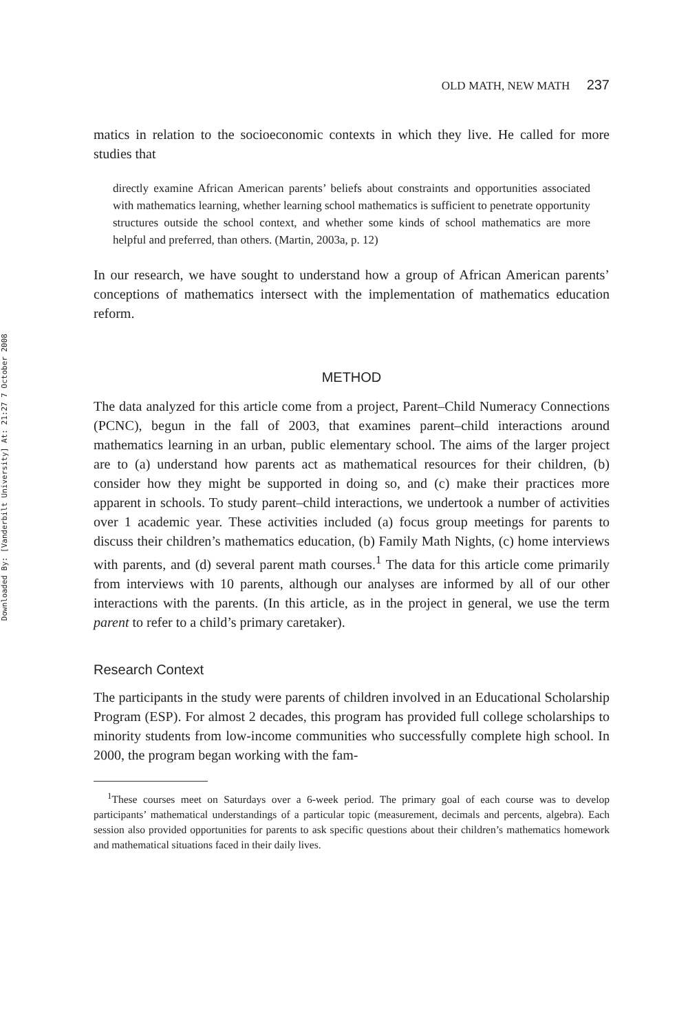Downloaded By: [Vanderbilt University] At: 21:27 7 October 2008
OLD MATH, NEW MATH 237
matics in relation to the socioeconomic contexts in which they live. He called for more studies that
directly examine African American parents’ beliefs about constraints and opportunities associated with mathematics learning, whether learning school mathematics is sufficient to penetrate opportunity structures outside the school context, and whether some kinds of school mathematics are more helpful and preferred, than others. (Martin, 2003a, p. 12)
In our research, we have sought to understand how a group of African American parents’ conceptions of mathematics intersect with the implementation of mathematics education reform.
METHOD
The data analyzed for this article come from a project, Parent–Child Numeracy Connections (PCNC), begun in the fall of 2003, that examines parent–child interactions around mathematics learning in an urban, public elementary school. The aims of the larger project are to (a) understand how parents act as mathematical resources for their children, (b) consider how they might be supported in doing so, and (c) make their practices more apparent in schools. To study parent–child interactions, we undertook a number of activities over 1 academic year. These activities included (a) focus group meetings for parents to discuss their children’s mathematics education, (b) Family Math Nights, (c) home interviews with parents, and (d) several parent math courses.<sup>1</sup> The data for this article come primarily from interviews with 10 parents, although our analyses are informed by all of our other interactions with the parents. (In this article, as in the project in general, we use the term parent to refer to a child’s primary caretaker).
Research Context
The participants in the study were parents of children involved in an Educational Scholarship Program (ESP). For almost 2 decades, this program has provided full college scholarships to minority students from low-income communities who successfully complete high school. In 2000, the program began working with the fam-
<sup>1</sup> These courses meet on Saturdays over a 6-week period. The primary goal of each course was to develop participants’ mathematical understandings of a particular topic (measurement, decimals and percents, algebra). Each session also provided opportunities for parents to ask specific questions about their children’s mathematics homework and mathematical situations faced in their daily lives.